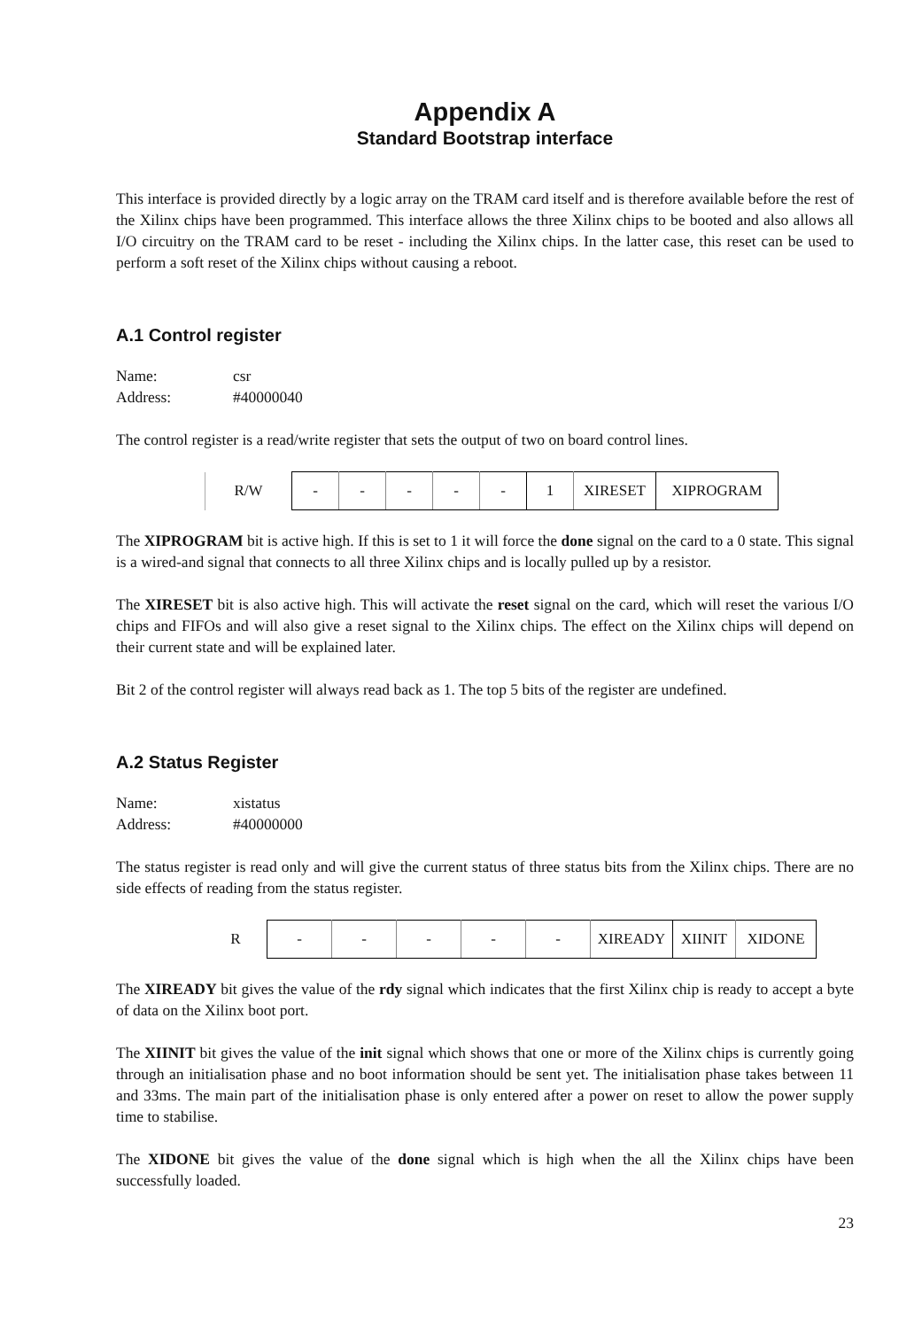Appendix A
Standard Bootstrap interface
This interface is provided directly by a logic array on the TRAM card itself and is therefore available before the rest of the Xilinx chips have been programmed. This interface allows the three Xilinx chips to be booted and also allows all I/O circuitry on the TRAM card to be reset - including the Xilinx chips. In the latter case, this reset can be used to perform a soft reset of the Xilinx chips without causing a reboot.
A.1 Control register
| Name: | csr |
| Address: | #40000040 |
The control register is a read/write register that sets the output of two on board control lines.
| R/W | - | - | - | - | - | 1 | XIRESET | XIPROGRAM |
The XIPROGRAM bit is active high. If this is set to 1 it will force the done signal on the card to a 0 state. This signal is a wired-and signal that connects to all three Xilinx chips and is locally pulled up by a resistor.
The XIRESET bit is also active high. This will activate the reset signal on the card, which will reset the various I/O chips and FIFOs and will also give a reset signal to the Xilinx chips. The effect on the Xilinx chips will depend on their current state and will be explained later.
Bit 2 of the control register will always read back as 1. The top 5 bits of the register are undefined.
A.2 Status Register
| Name: | xistatus |
| Address: | #40000000 |
The status register is read only and will give the current status of three status bits from the Xilinx chips. There are no side effects of reading from the status register.
| R | - | - | - | - | - | XIREADY | XIINIT | XIDONE |
The XIREADY bit gives the value of the rdy signal which indicates that the first Xilinx chip is ready to accept a byte of data on the Xilinx boot port.
The XIINIT bit gives the value of the init signal which shows that one or more of the Xilinx chips is currently going through an initialisation phase and no boot information should be sent yet. The initialisation phase takes between 11 and 33ms. The main part of the initialisation phase is only entered after a power on reset to allow the power supply time to stabilise.
The XIDONE bit gives the value of the done signal which is high when the all the Xilinx chips have been successfully loaded.
23